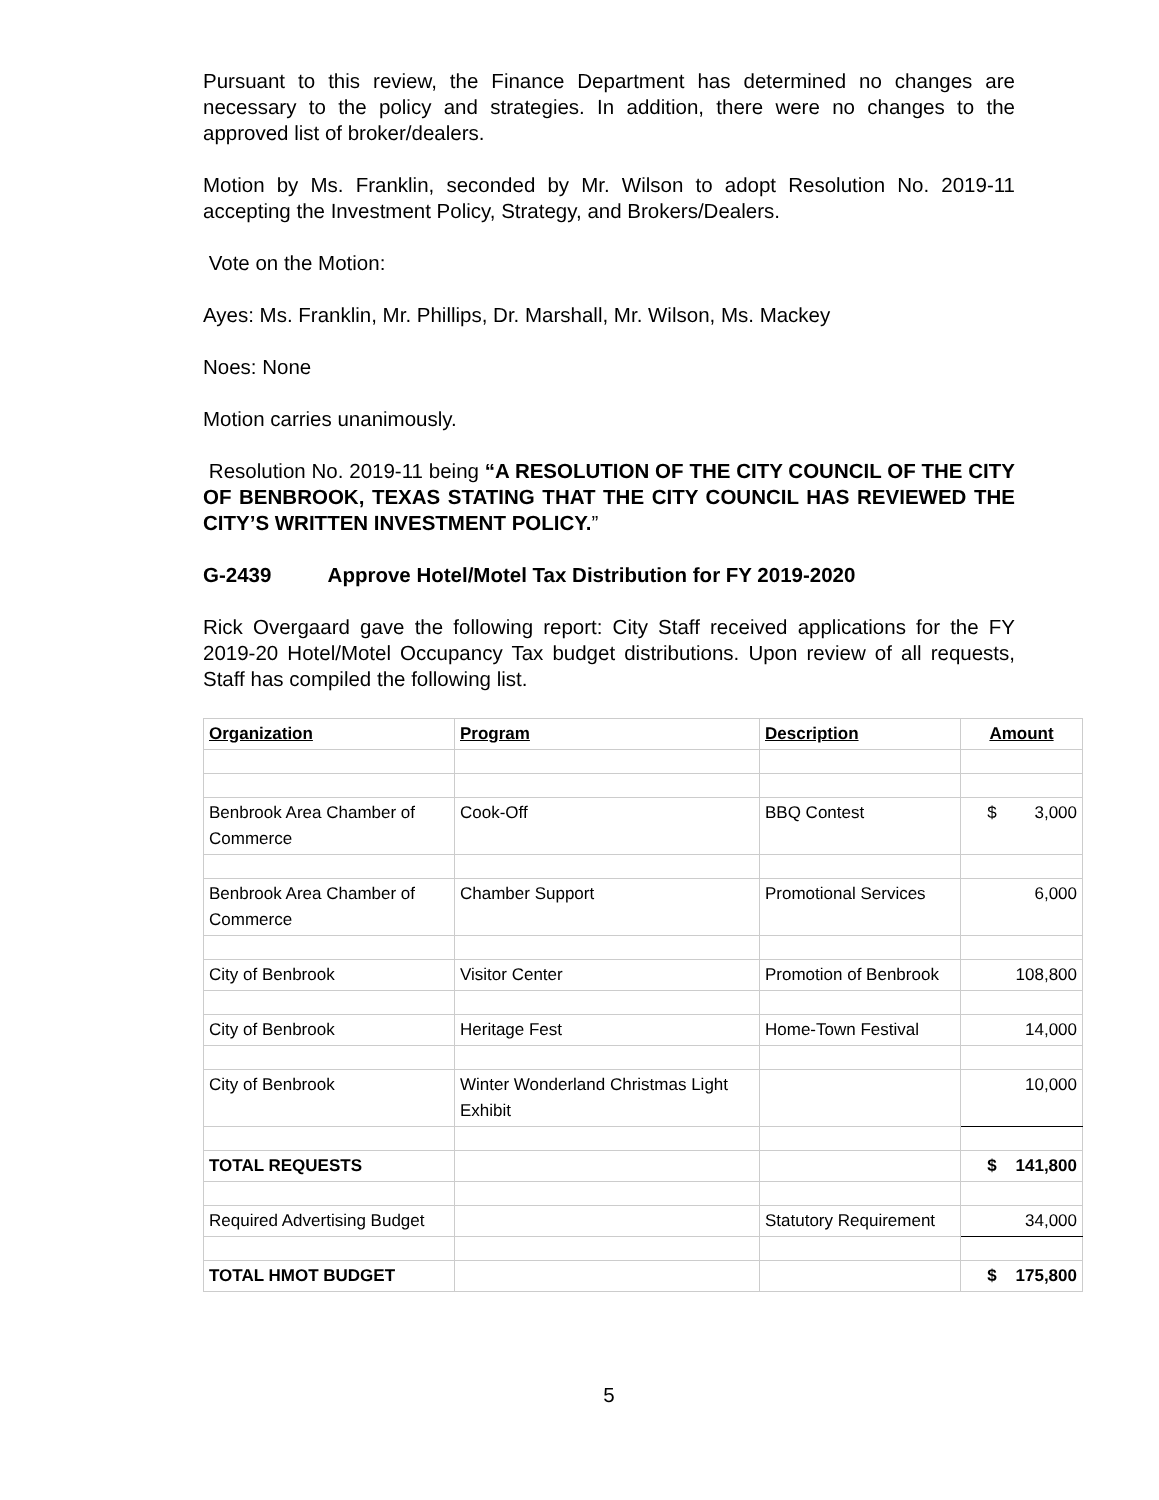Pursuant to this review, the Finance Department has determined no changes are necessary to the policy and strategies. In addition, there were no changes to the approved list of broker/dealers.
Motion by Ms. Franklin, seconded by Mr. Wilson to adopt Resolution No. 2019-11 accepting the Investment Policy, Strategy, and Brokers/Dealers.
Vote on the Motion:
Ayes: Ms. Franklin, Mr. Phillips, Dr. Marshall, Mr. Wilson, Ms. Mackey
Noes: None
Motion carries unanimously.
Resolution No. 2019-11 being “A RESOLUTION OF THE CITY COUNCIL OF THE CITY OF BENBROOK, TEXAS STATING THAT THE CITY COUNCIL HAS REVIEWED THE CITY’S WRITTEN INVESTMENT POLICY.”
G-2439 Approve Hotel/Motel Tax Distribution for FY 2019-2020
Rick Overgaard gave the following report: City Staff received applications for the FY 2019-20 Hotel/Motel Occupancy Tax budget distributions. Upon review of all requests, Staff has compiled the following list.
| Organization | Program | Description | Amount |
| --- | --- | --- | --- |
| Benbrook Area Chamber of Commerce | Cook-Off | BBQ Contest | $ 3,000 |
| Benbrook Area Chamber of Commerce | Chamber Support | Promotional Services | 6,000 |
| City of Benbrook | Visitor Center | Promotion of Benbrook | 108,800 |
| City of Benbrook | Heritage Fest | Home-Town Festival | 14,000 |
| City of Benbrook | Winter Wonderland Christmas Light Exhibit | | 10,000 |
| TOTAL REQUESTS | | | $ 141,800 |
| Required Advertising Budget | | Statutory Requirement | 34,000 |
| TOTAL HMOT BUDGET | | | $ 175,800 |
5